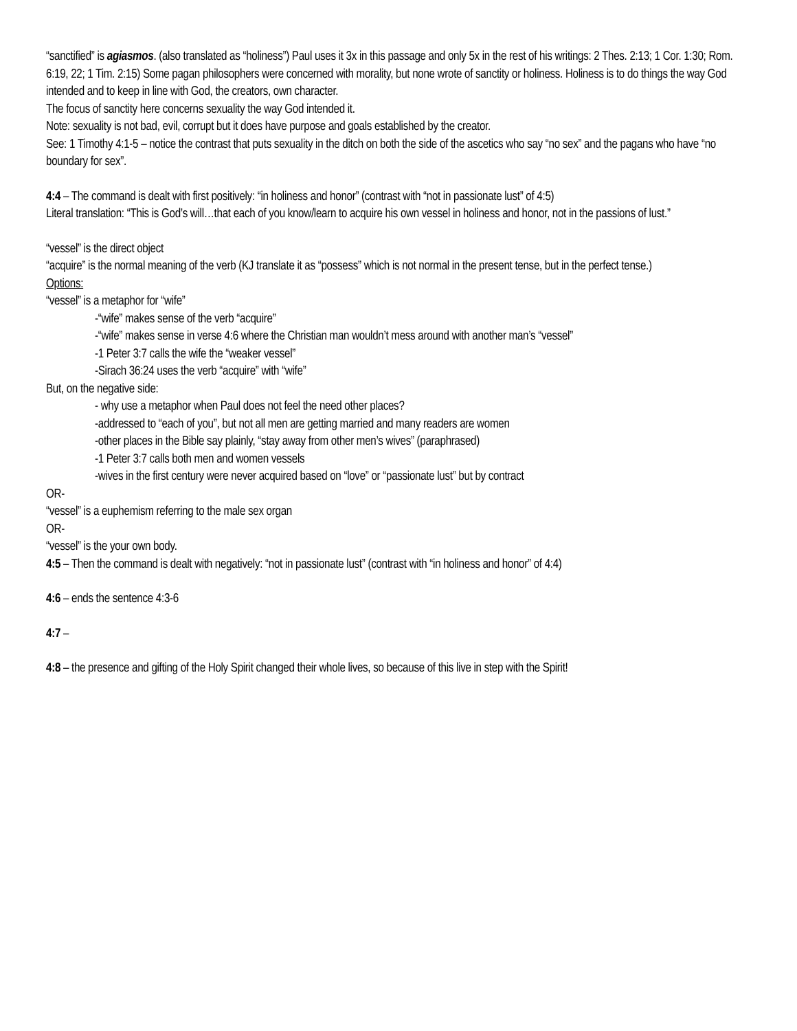“sanctified” is agiasmos. (also translated as “holiness”) Paul uses it 3x in this passage and only 5x in the rest of his writings: 2 Thes. 2:13; 1 Cor. 1:30; Rom. 6:19, 22; 1 Tim. 2:15) Some pagan philosophers were concerned with morality, but none wrote of sanctity or holiness. Holiness is to do things the way God intended and to keep in line with God, the creators, own character.
The focus of sanctity here concerns sexuality the way God intended it.
Note: sexuality is not bad, evil, corrupt but it does have purpose and goals established by the creator.
See: 1 Timothy 4:1-5 – notice the contrast that puts sexuality in the ditch on both the side of the ascetics who say “no sex” and the pagans who have “no boundary for sex”.
4:4 – The command is dealt with first positively: “in holiness and honor” (contrast with “not in passionate lust” of 4:5)
Literal translation: “This is God’s will…that each of you know/learn to acquire his own vessel in holiness and honor, not in the passions of lust.”
“vessel” is the direct object
“acquire” is the normal meaning of the verb (KJ translate it as “possess” which is not normal in the present tense, but in the perfect tense.)
Options:
“vessel” is a metaphor for “wife”
-“wife” makes sense of the verb “acquire”
-“wife” makes sense in verse 4:6 where the Christian man wouldn’t mess around with another man’s “vessel”
-1 Peter 3:7 calls the wife the “weaker vessel”
-Sirach 36:24 uses the verb “acquire” with “wife”
But, on the negative side:
- why use a metaphor when Paul does not feel the need other places?
-addressed to “each of you”, but not all men are getting married and many readers are women
-other places in the Bible say plainly, “stay away from other men’s wives” (paraphrased)
-1 Peter 3:7 calls both men and women vessels
-wives in the first century were never acquired based on “love” or “passionate lust” but by contract
OR-
“vessel” is a euphemism referring to the male sex organ
OR-
“vessel” is the your own body.
4:5 – Then the command is dealt with negatively: “not in passionate lust” (contrast with “in holiness and honor” of 4:4)
4:6 – ends the sentence 4:3-6
4:7 –
4:8 – the presence and gifting of the Holy Spirit changed their whole lives, so because of this live in step with the Spirit!